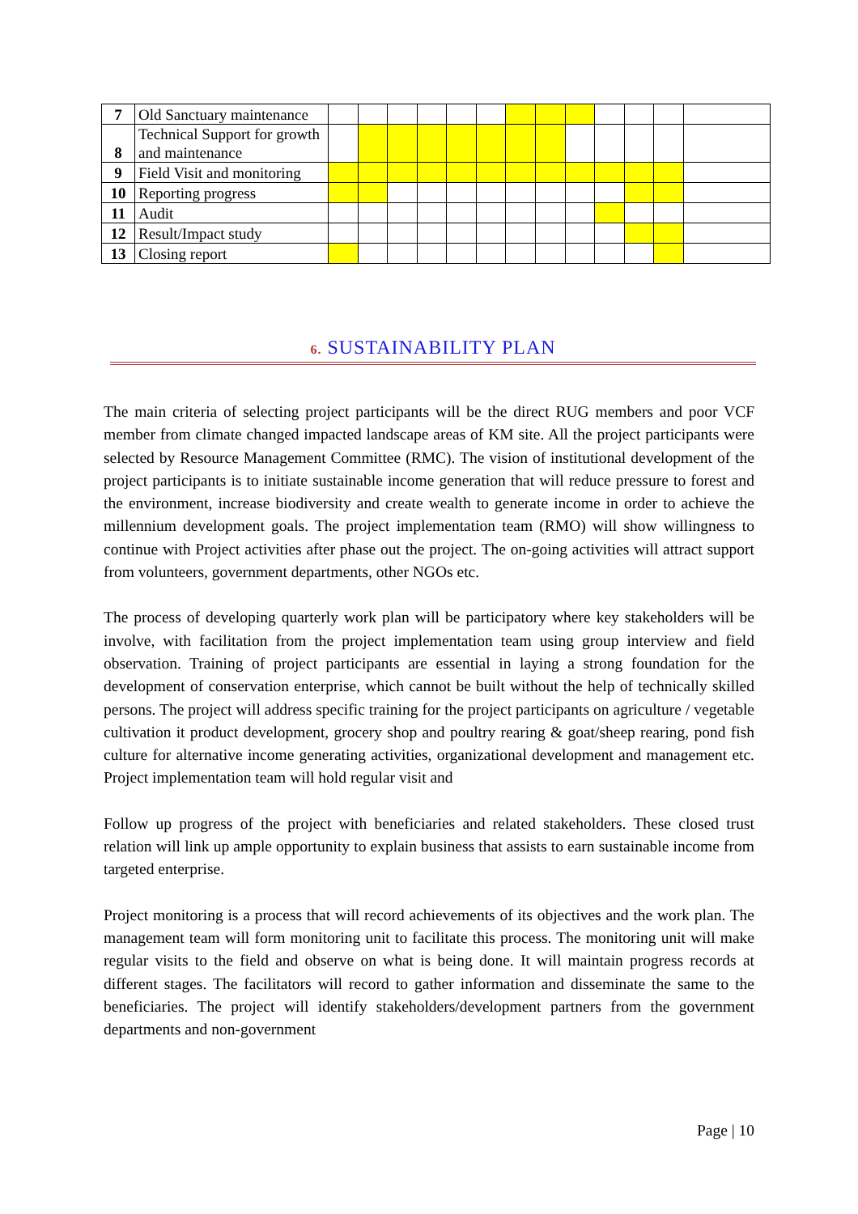| 7 | Old Sanctuary maintenance | | | | | | | | | | | | | |
| 8 | Technical Support for growth and maintenance | | | | | | | | | | | | | |
| 9 | Field Visit and monitoring | | | | | | | | | | | | | |
| 10 | Reporting progress | | | | | | | | | | | | | |
| 11 | Audit | | | | | | | | | | | | | |
| 12 | Result/Impact study | | | | | | | | | | | | | |
| 13 | Closing report | | | | | | | | | | | | | |
6. SUSTAINABILITY PLAN
The main criteria of selecting project participants will be the direct RUG members and poor VCF member from climate changed impacted landscape areas of KM site. All the project participants were selected by Resource Management Committee (RMC). The vision of institutional development of the project participants is to initiate sustainable income generation that will reduce pressure to forest and the environment, increase biodiversity and create wealth to generate income in order to achieve the millennium development goals. The project implementation team (RMO) will show willingness to continue with Project activities after phase out the project. The on-going activities will attract support from volunteers, government departments, other NGOs etc.
The process of developing quarterly work plan will be participatory where key stakeholders will be involve, with facilitation from the project implementation team using group interview and field observation. Training of project participants are essential in laying a strong foundation for the development of conservation enterprise, which cannot be built without the help of technically skilled persons. The project will address specific training for the project participants on agriculture / vegetable cultivation it product development, grocery shop and poultry rearing & goat/sheep rearing, pond fish culture for alternative income generating activities, organizational development and management etc. Project implementation team will hold regular visit and
Follow up progress of the project with beneficiaries and related stakeholders. These closed trust relation will link up ample opportunity to explain business that assists to earn sustainable income from targeted enterprise.
Project monitoring is a process that will record achievements of its objectives and the work plan. The management team will form monitoring unit to facilitate this process. The monitoring unit will make regular visits to the field and observe on what is being done. It will maintain progress records at different stages. The facilitators will record to gather information and disseminate the same to the beneficiaries. The project will identify stakeholders/development partners from the government departments and non-government
Page | 10